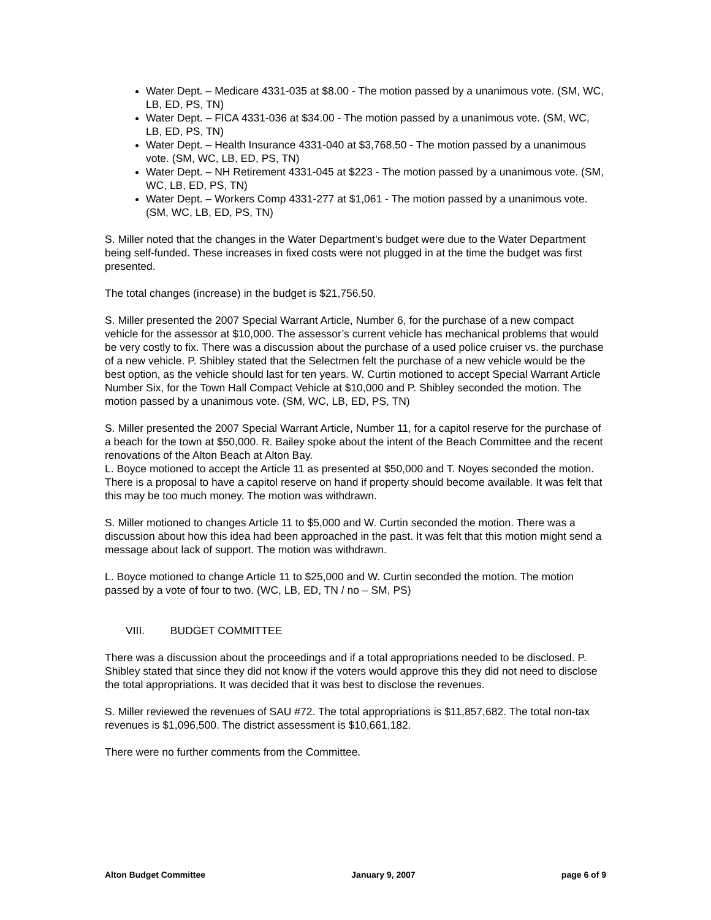Water Dept. – Medicare 4331-035 at $8.00 - The motion passed by a unanimous vote. (SM, WC, LB, ED, PS, TN)
Water Dept. – FICA 4331-036 at $34.00 - The motion passed by a unanimous vote. (SM, WC, LB, ED, PS, TN)
Water Dept. – Health Insurance 4331-040 at $3,768.50 - The motion passed by a unanimous vote. (SM, WC, LB, ED, PS, TN)
Water Dept. – NH Retirement 4331-045 at $223 - The motion passed by a unanimous vote. (SM, WC, LB, ED, PS, TN)
Water Dept. – Workers Comp 4331-277 at $1,061 - The motion passed by a unanimous vote. (SM, WC, LB, ED, PS, TN)
S. Miller noted that the changes in the Water Department’s budget were due to the Water Department being self-funded. These increases in fixed costs were not plugged in at the time the budget was first presented.
The total changes (increase) in the budget is $21,756.50.
S. Miller presented the 2007 Special Warrant Article, Number 6, for the purchase of a new compact vehicle for the assessor at $10,000. The assessor’s current vehicle has mechanical problems that would be very costly to fix. There was a discussion about the purchase of a used police cruiser vs. the purchase of a new vehicle. P. Shibley stated that the Selectmen felt the purchase of a new vehicle would be the best option, as the vehicle should last for ten years. W. Curtin motioned to accept Special Warrant Article Number Six, for the Town Hall Compact Vehicle at $10,000 and P. Shibley seconded the motion. The motion passed by a unanimous vote. (SM, WC, LB, ED, PS, TN)
S. Miller presented the 2007 Special Warrant Article, Number 11, for a capitol reserve for the purchase of a beach for the town at $50,000. R. Bailey spoke about the intent of the Beach Committee and the recent renovations of the Alton Beach at Alton Bay.
L. Boyce motioned to accept the Article 11 as presented at $50,000 and T. Noyes seconded the motion. There is a proposal to have a capitol reserve on hand if property should become available. It was felt that this may be too much money. The motion was withdrawn.
S. Miller motioned to changes Article 11 to $5,000 and W. Curtin seconded the motion. There was a discussion about how this idea had been approached in the past. It was felt that this motion might send a message about lack of support. The motion was withdrawn.
L. Boyce motioned to change Article 11 to $25,000 and W. Curtin seconded the motion. The motion passed by a vote of four to two. (WC, LB, ED, TN / no – SM, PS)
VIII. BUDGET COMMITTEE
There was a discussion about the proceedings and if a total appropriations needed to be disclosed. P. Shibley stated that since they did not know if the voters would approve this they did not need to disclose the total appropriations. It was decided that it was best to disclose the revenues.
S. Miller reviewed the revenues of SAU #72. The total appropriations is $11,857,682. The total non-tax revenues is $1,096,500. The district assessment is $10,661,182.
There were no further comments from the Committee.
Alton Budget Committee January 9, 2007 page 6 of 9